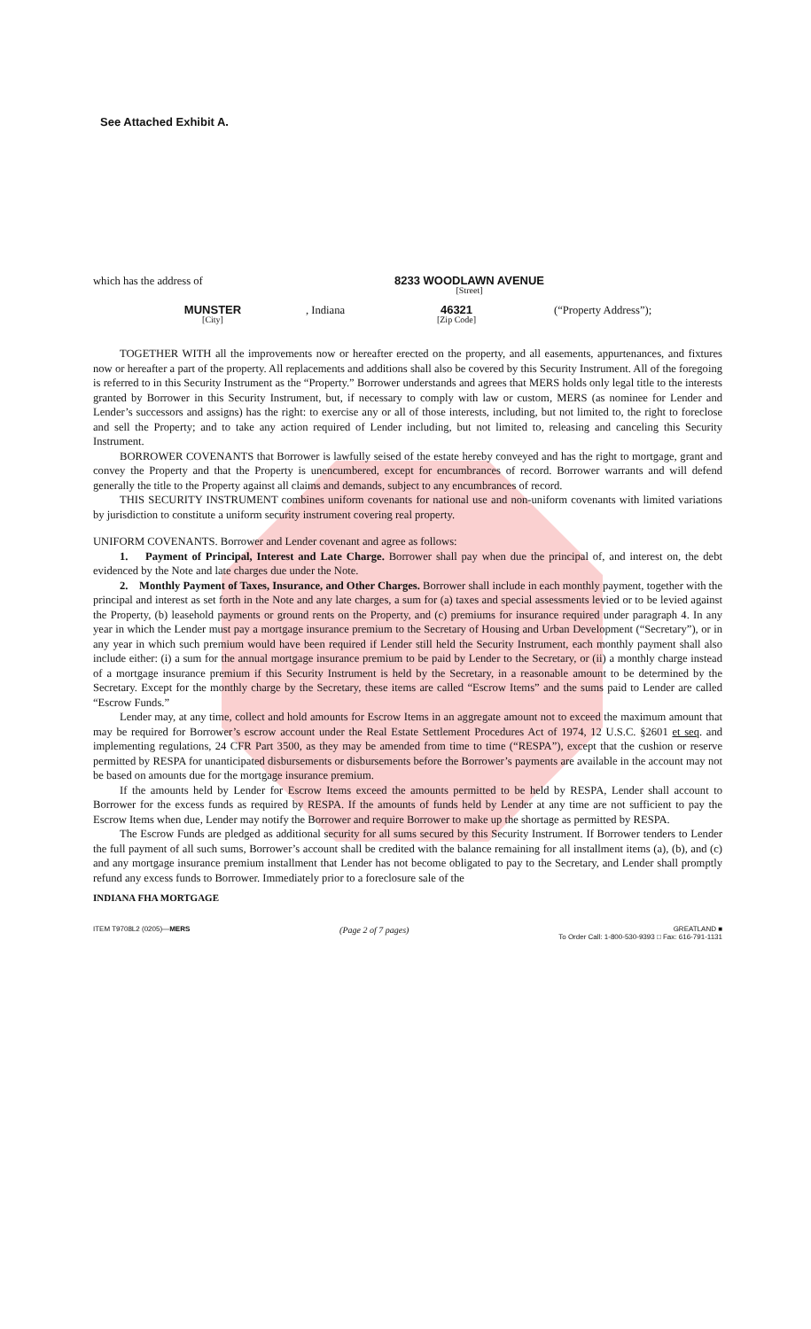See Attached Exhibit A.
which has the address of
8233 WOODLAWN AVENUE
[Street]
MUNSTER
[City]
, Indiana
46321
[Zip Code]
(“Property Address”);
TOGETHER WITH all the improvements now or hereafter erected on the property, and all easements, appurtenances, and fixtures now or hereafter a part of the property. All replacements and additions shall also be covered by this Security Instrument. All of the foregoing is referred to in this Security Instrument as the “Property.” Borrower understands and agrees that MERS holds only legal title to the interests granted by Borrower in this Security Instrument, but, if necessary to comply with law or custom, MERS (as nominee for Lender and Lender’s successors and assigns) has the right: to exercise any or all of those interests, including, but not limited to, the right to foreclose and sell the Property; and to take any action required of Lender including, but not limited to, releasing and canceling this Security Instrument.
BORROWER COVENANTS that Borrower is lawfully seised of the estate hereby conveyed and has the right to mortgage, grant and convey the Property and that the Property is unencumbered, except for encumbrances of record. Borrower warrants and will defend generally the title to the Property against all claims and demands, subject to any encumbrances of record.
THIS SECURITY INSTRUMENT combines uniform covenants for national use and non-uniform covenants with limited variations by jurisdiction to constitute a uniform security instrument covering real property.
UNIFORM COVENANTS. Borrower and Lender covenant and agree as follows:
1. Payment of Principal, Interest and Late Charge. Borrower shall pay when due the principal of, and interest on, the debt evidenced by the Note and late charges due under the Note.
2. Monthly Payment of Taxes, Insurance, and Other Charges. Borrower shall include in each monthly payment, together with the principal and interest as set forth in the Note and any late charges, a sum for (a) taxes and special assessments levied or to be levied against the Property, (b) leasehold payments or ground rents on the Property, and (c) premiums for insurance required under paragraph 4. In any year in which the Lender must pay a mortgage insurance premium to the Secretary of Housing and Urban Development (“Secretary”), or in any year in which such premium would have been required if Lender still held the Security Instrument, each monthly payment shall also include either: (i) a sum for the annual mortgage insurance premium to be paid by Lender to the Secretary, or (ii) a monthly charge instead of a mortgage insurance premium if this Security Instrument is held by the Secretary, in a reasonable amount to be determined by the Secretary. Except for the monthly charge by the Secretary, these items are called “Escrow Items” and the sums paid to Lender are called “Escrow Funds.”
Lender may, at any time, collect and hold amounts for Escrow Items in an aggregate amount not to exceed the maximum amount that may be required for Borrower’s escrow account under the Real Estate Settlement Procedures Act of 1974, 12 U.S.C. §2601 et seq. and implementing regulations, 24 CFR Part 3500, as they may be amended from time to time (“RESPA”), except that the cushion or reserve permitted by RESPA for unanticipated disbursements or disbursements before the Borrower’s payments are available in the account may not be based on amounts due for the mortgage insurance premium.
If the amounts held by Lender for Escrow Items exceed the amounts permitted to be held by RESPA, Lender shall account to Borrower for the excess funds as required by RESPA. If the amounts of funds held by Lender at any time are not sufficient to pay the Escrow Items when due, Lender may notify the Borrower and require Borrower to make up the shortage as permitted by RESPA.
The Escrow Funds are pledged as additional security for all sums secured by this Security Instrument. If Borrower tenders to Lender the full payment of all such sums, Borrower’s account shall be credited with the balance remaining for all installment items (a), (b), and (c) and any mortgage insurance premium installment that Lender has not become obligated to pay to the Secretary, and Lender shall promptly refund any excess funds to Borrower. Immediately prior to a foreclosure sale of the
INDIANA FHA MORTGAGE
ITEM T9708L2 (0205)—MERS (Page 2 of 7 pages) GREATLAND ■
To Order Call: 1-800-530-9393 □ Fax: 616-791-1131